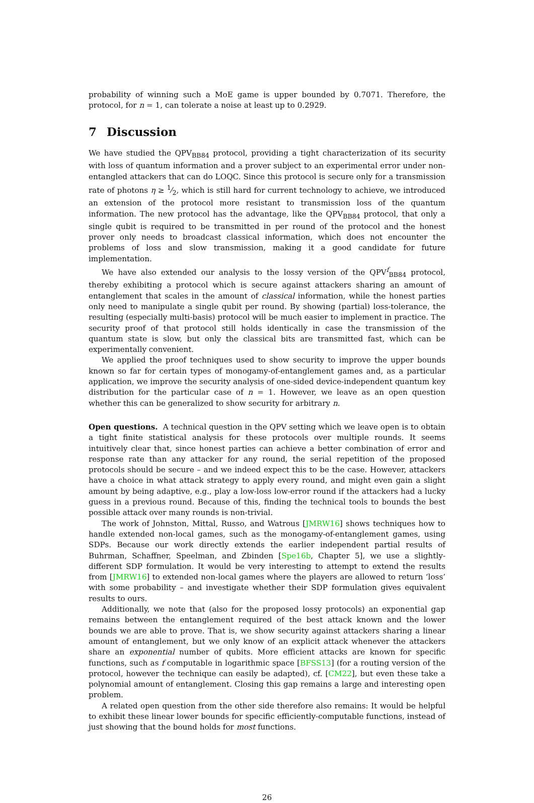probability of winning such a MoE game is upper bounded by 0.7071. Therefore, the protocol, for n = 1, can tolerate a noise at least up to 0.2929.
7 Discussion
We have studied the QPV<sub>BB84</sub> protocol, providing a tight characterization of its security with loss of quantum information and a prover subject to an experimental error under non-entangled attackers that can do LOQC. Since this protocol is secure only for a transmission rate of photons η ≥ 1⁄2, which is still hard for current technology to achieve, we introduced an extension of the protocol more resistant to transmission loss of the quantum information. The new protocol has the advantage, like the QPV<sub>BB84</sub> protocol, that only a single qubit is required to be transmitted in per round of the protocol and the honest prover only needs to broadcast classical information, which does not encounter the problems of loss and slow transmission, making it a good candidate for future implementation.
We have also extended our analysis to the lossy version of the QPV<sup>f</sup><sub>BB84</sub> protocol, thereby exhibiting a protocol which is secure against attackers sharing an amount of entanglement that scales in the amount of classical information, while the honest parties only need to manipulate a single qubit per round. By showing (partial) loss-tolerance, the resulting (especially multi-basis) protocol will be much easier to implement in practice. The security proof of that protocol still holds identically in case the transmission of the quantum state is slow, but only the classical bits are transmitted fast, which can be experimentally convenient.
We applied the proof techniques used to show security to improve the upper bounds known so far for certain types of monogamy-of-entanglement games and, as a particular application, we improve the security analysis of one-sided device-independent quantum key distribution for the particular case of n = 1. However, we leave as an open question whether this can be generalized to show security for arbitrary n.
Open questions. A technical question in the QPV setting which we leave open is to obtain a tight finite statistical analysis for these protocols over multiple rounds. It seems intuitively clear that, since honest parties can achieve a better combination of error and response rate than any attacker for any round, the serial repetition of the proposed protocols should be secure – and we indeed expect this to be the case. However, attackers have a choice in what attack strategy to apply every round, and might even gain a slight amount by being adaptive, e.g., play a low-loss low-error round if the attackers had a lucky guess in a previous round. Because of this, finding the technical tools to bounds the best possible attack over many rounds is non-trivial.
The work of Johnston, Mittal, Russo, and Watrous [JMRW16] shows techniques how to handle extended non-local games, such as the monogamy-of-entanglement games, using SDPs. Because our work directly extends the earlier independent partial results of Buhrman, Schaffner, Speelman, and Zbinden [Spe16b, Chapter 5], we use a slightly-different SDP formulation. It would be very interesting to attempt to extend the results from [JMRW16] to extended non-local games where the players are allowed to return ‘loss’ with some probability – and investigate whether their SDP formulation gives equivalent results to ours.
Additionally, we note that (also for the proposed lossy protocols) an exponential gap remains between the entanglement required of the best attack known and the lower bounds we are able to prove. That is, we show security against attackers sharing a linear amount of entanglement, but we only know of an explicit attack whenever the attackers share an exponential number of qubits. More efficient attacks are known for specific functions, such as f computable in logarithmic space [BFSS13] (for a routing version of the protocol, however the technique can easily be adapted), cf. [CM22], but even these take a polynomial amount of entanglement. Closing this gap remains a large and interesting open problem.
A related open question from the other side therefore also remains: It would be helpful to exhibit these linear lower bounds for specific efficiently-computable functions, instead of just showing that the bound holds for most functions.
26